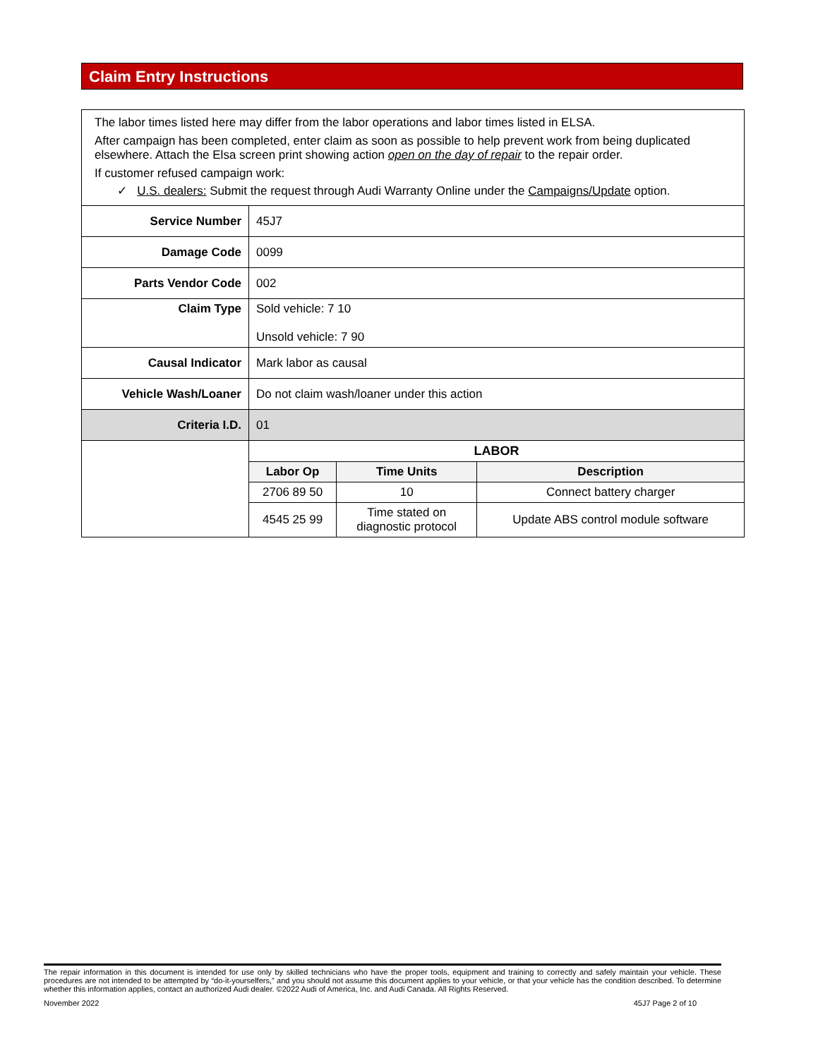Claim Entry Instructions
| The labor times listed here may differ from the labor operations and labor times listed in ELSA. After campaign has been completed, enter claim as soon as possible to help prevent work from being duplicated elsewhere. Attach the Elsa screen print showing action open on the day of repair to the repair order. If customer refused campaign work: ✓ U.S. dealers: Submit the request through Audi Warranty Online under the Campaigns/Update option. | |
| Service Number | 45J7 |
| Damage Code | 0099 |
| Parts Vendor Code | 002 |
| Claim Type | Sold vehicle: 7 10 Unsold vehicle: 7 90 |
| Causal Indicator | Mark labor as causal |
| Vehicle Wash/Loaner | Do not claim wash/loaner under this action |
| Criteria I.D. | 01 |
| | / LABOR / / / / --- / --- / --- / / Labor Op / Time Units / Description / / 2706 89 50 / 10 / Connect battery charger / / 4545 25 99 / Time stated on diagnostic protocol / Update ABS control module software / |
The repair information in this document is intended for use only by skilled technicians who have the proper tools, equipment and training to correctly and safely maintain your vehicle. These procedures are not intended to be attempted by “do-it-yourselfers,” and you should not assume this document applies to your vehicle, or that your vehicle has the condition described. To determine whether this information applies, contact an authorized Audi dealer. ©2022 Audi of America, Inc. and Audi Canada. All Rights Reserved.
November 2022 45J7 Page 2 of 10